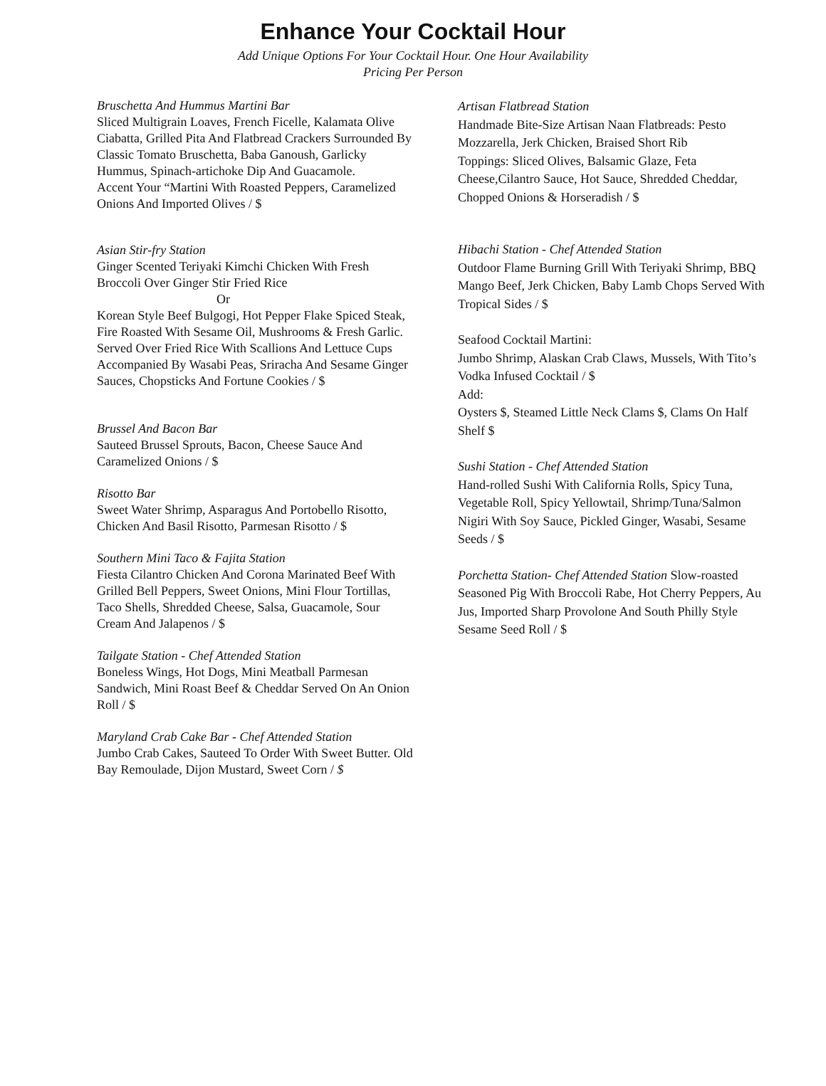Enhance Your Cocktail Hour
Add Unique Options For Your Cocktail Hour. One Hour Availability
Pricing Per Person
Bruschetta And Hummus Martini Bar
Sliced Multigrain Loaves, French Ficelle, Kalamata Olive Ciabatta, Grilled Pita And Flatbread Crackers Surrounded By Classic Tomato Bruschetta, Baba Ganoush, Garlicky Hummus, Spinach-artichoke Dip And Guacamole.
Accent Your “Martini With Roasted Peppers, Caramelized Onions And Imported Olives / $
Asian Stir-fry Station
Ginger Scented Teriyaki Kimchi Chicken With Fresh Broccoli Over Ginger Stir Fried Rice
Or
Korean Style Beef Bulgogi, Hot Pepper Flake Spiced Steak, Fire Roasted With Sesame Oil, Mushrooms & Fresh Garlic. Served Over Fried Rice With Scallions And Lettuce Cups
Accompanied By Wasabi Peas, Sriracha And Sesame Ginger Sauces, Chopsticks And Fortune Cookies / $
Brussel And Bacon Bar
Sauteed Brussel Sprouts, Bacon, Cheese Sauce And Caramelized Onions / $
Risotto Bar
Sweet Water Shrimp, Asparagus And Portobello Risotto, Chicken And Basil Risotto, Parmesan Risotto / $
Southern Mini Taco & Fajita Station
Fiesta Cilantro Chicken And Corona Marinated Beef With Grilled Bell Peppers, Sweet Onions, Mini Flour Tortillas, Taco Shells, Shredded Cheese, Salsa, Guacamole, Sour Cream And Jalapenos / $
Tailgate Station - Chef Attended Station
Boneless Wings, Hot Dogs, Mini Meatball Parmesan Sandwich, Mini Roast Beef & Cheddar Served On An Onion Roll / $
Maryland Crab Cake Bar - Chef Attended Station
Jumbo Crab Cakes, Sauteed To Order With Sweet Butter. Old Bay Remoulade, Dijon Mustard, Sweet Corn / $
Artisan Flatbread Station
Handmade Bite-Size Artisan Naan Flatbreads: Pesto Mozzarella, Jerk Chicken, Braised Short Rib
Toppings: Sliced Olives, Balsamic Glaze, Feta Cheese,Cilantro Sauce, Hot Sauce, Shredded Cheddar, Chopped Onions & Horseradish / $
Hibachi Station - Chef Attended Station
Outdoor Flame Burning Grill With Teriyaki Shrimp, BBQ Mango Beef, Jerk Chicken, Baby Lamb Chops Served With Tropical Sides / $
Seafood Cocktail Martini:
Jumbo Shrimp, Alaskan Crab Claws, Mussels, With Tito’s Vodka Infused Cocktail / $
Add:
Oysters $, Steamed Little Neck Clams $, Clams On Half Shelf $
Sushi Station - Chef Attended Station
Hand-rolled Sushi With California Rolls, Spicy Tuna, Vegetable Roll, Spicy Yellowtail, Shrimp/Tuna/Salmon Nigiri With Soy Sauce, Pickled Ginger, Wasabi, Sesame Seeds / $
Porchetta Station- Chef Attended Station Slow-roasted Seasoned Pig With Broccoli Rabe, Hot Cherry Peppers, Au Jus, Imported Sharp Provolone And South Philly Style Sesame Seed Roll / $